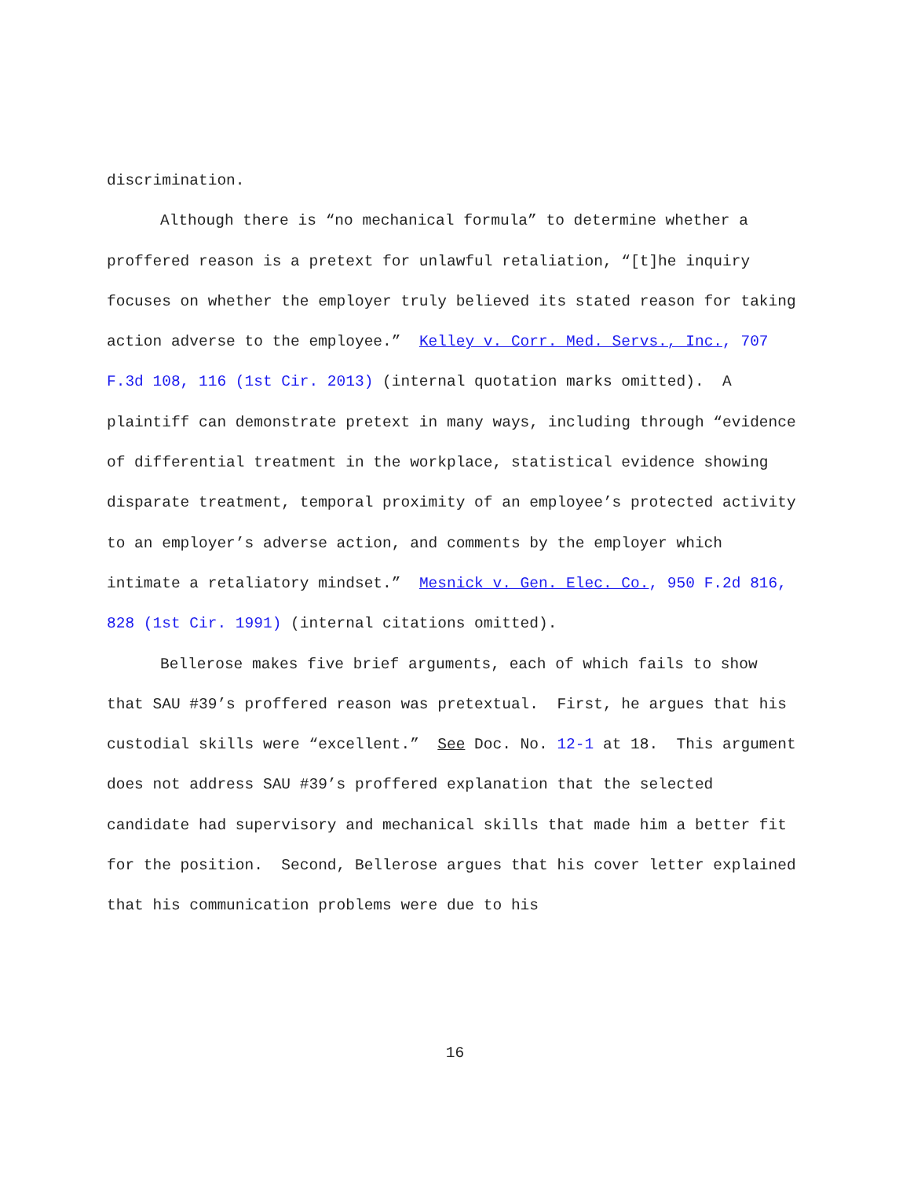discrimination.
Although there is “no mechanical formula” to determine whether a proffered reason is a pretext for unlawful retaliation, “[t]he inquiry focuses on whether the employer truly believed its stated reason for taking action adverse to the employee.” Kelley v. Corr. Med. Servs., Inc., 707 F.3d 108, 116 (1st Cir. 2013) (internal quotation marks omitted). A plaintiff can demonstrate pretext in many ways, including through “evidence of differential treatment in the workplace, statistical evidence showing disparate treatment, temporal proximity of an employee’s protected activity to an employer’s adverse action, and comments by the employer which intimate a retaliatory mindset.” Mesnick v. Gen. Elec. Co., 950 F.2d 816, 828 (1st Cir. 1991) (internal citations omitted).
Bellerose makes five brief arguments, each of which fails to show that SAU #39’s proffered reason was pretextual. First, he argues that his custodial skills were “excellent.” See Doc. No. 12-1 at 18. This argument does not address SAU #39’s proffered explanation that the selected candidate had supervisory and mechanical skills that made him a better fit for the position. Second, Bellerose argues that his cover letter explained that his communication problems were due to his
16